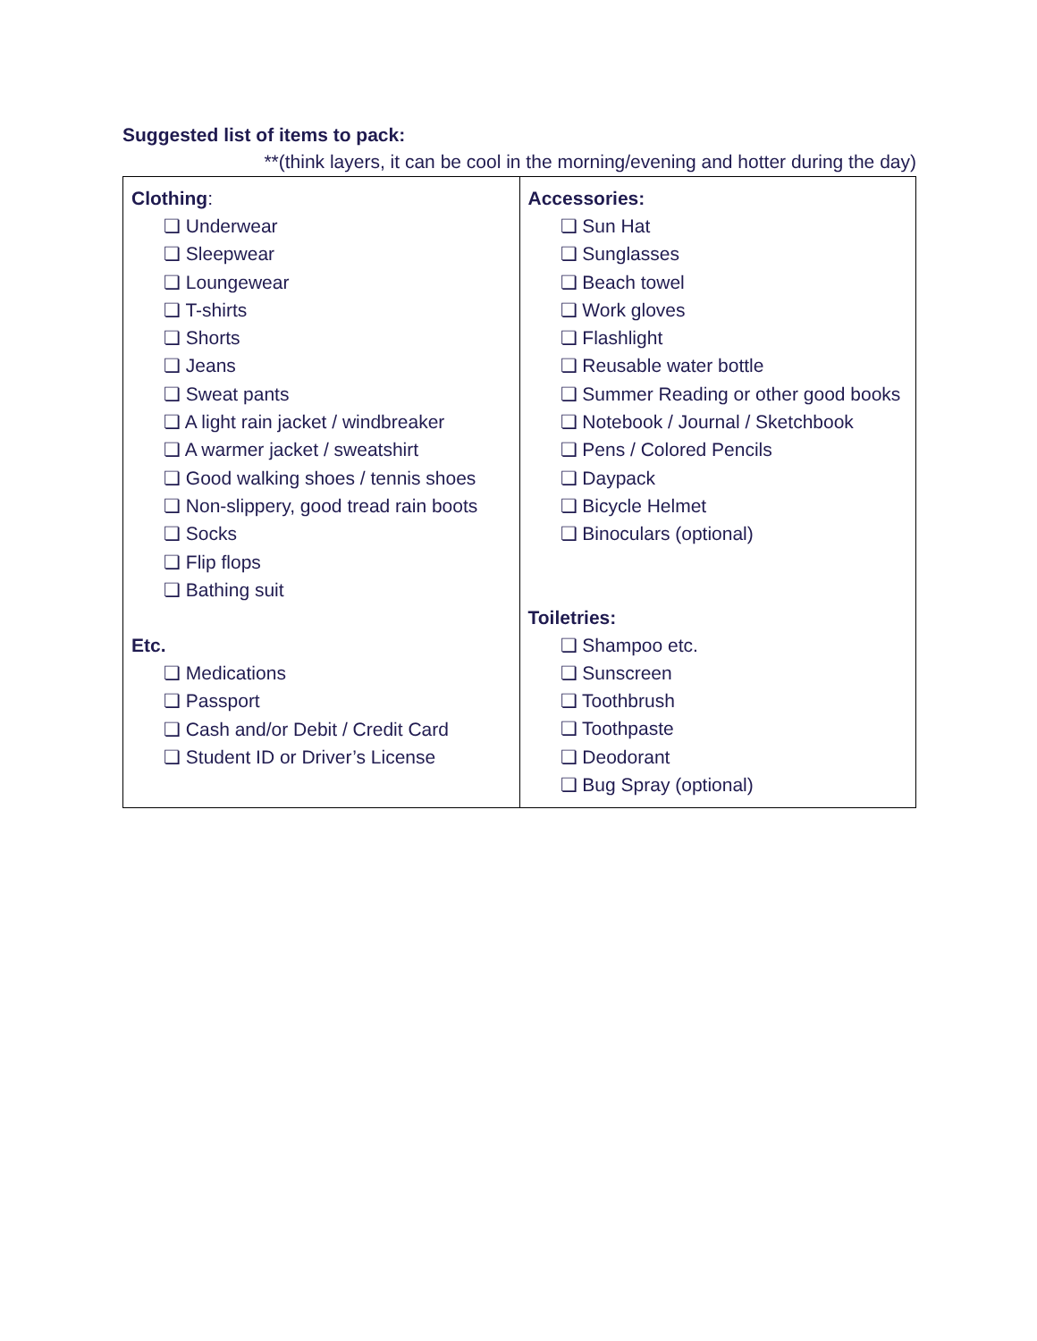Suggested list of items to pack:
**(think layers, it can be cool in the morning/evening and hotter during the day)
| Clothing : ❏ Underwear ❏ Sleepwear ❏ Loungewear ❏ T-shirts ❏ Shorts ❏ Jeans ❏ Sweat pants ❏ A light rain jacket / windbreaker ❏ A warmer jacket / sweatshirt ❏ Good walking shoes / tennis shoes ❏ Non-slippery, good tread rain boots ❏ Socks ❏ Flip flops ❏ Bathing suit Etc. ❏ Medications ❏ Passport ❏ Cash and/or Debit / Credit Card ❏ Student ID or Driver’s License | Accessories: ❏ Sun Hat ❏ Sunglasses ❏ Beach towel ❏ Work gloves ❏ Flashlight ❏ Reusable water bottle ❏ Summer Reading or other good books ❏ Notebook / Journal / Sketchbook ❏ Pens / Colored Pencils ❏ Daypack ❏ Bicycle Helmet ❏ Binoculars (optional) Toiletries: ❏ Shampoo etc. ❏ Sunscreen ❏ Toothbrush ❏ Toothpaste ❏ Deodorant ❏ Bug Spray (optional) |